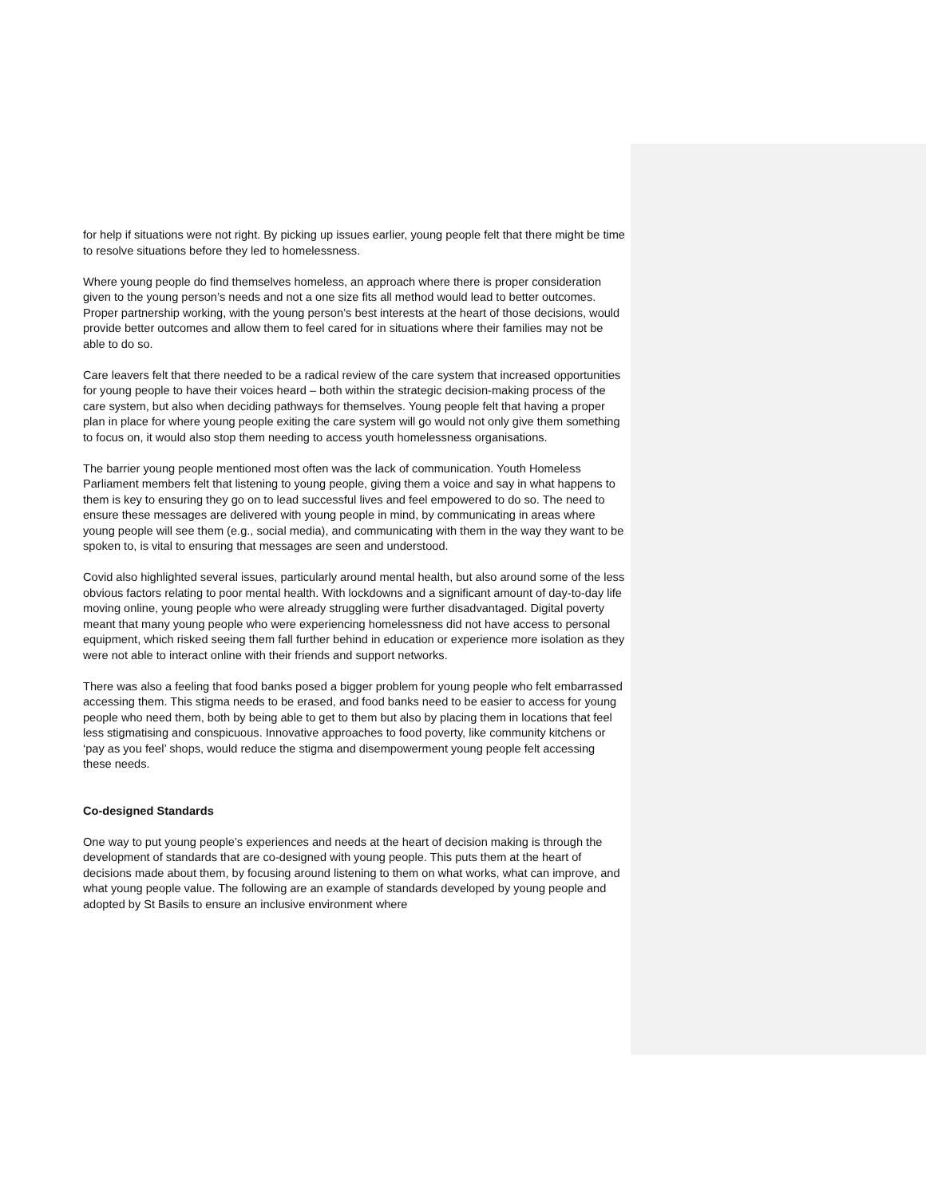for help if situations were not right. By picking up issues earlier, young people felt that there might be time to resolve situations before they led to homelessness.
Where young people do find themselves homeless, an approach where there is proper consideration given to the young person’s needs and not a one size fits all method would lead to better outcomes. Proper partnership working, with the young person’s best interests at the heart of those decisions, would provide better outcomes and allow them to feel cared for in situations where their families may not be able to do so.
Care leavers felt that there needed to be a radical review of the care system that increased opportunities for young people to have their voices heard – both within the strategic decision-making process of the care system, but also when deciding pathways for themselves. Young people felt that having a proper plan in place for where young people exiting the care system will go would not only give them something to focus on, it would also stop them needing to access youth homelessness organisations.
The barrier young people mentioned most often was the lack of communication. Youth Homeless Parliament members felt that listening to young people, giving them a voice and say in what happens to them is key to ensuring they go on to lead successful lives and feel empowered to do so. The need to ensure these messages are delivered with young people in mind, by communicating in areas where young people will see them (e.g., social media), and communicating with them in the way they want to be spoken to, is vital to ensuring that messages are seen and understood.
Covid also highlighted several issues, particularly around mental health, but also around some of the less obvious factors relating to poor mental health. With lockdowns and a significant amount of day-to-day life moving online, young people who were already struggling were further disadvantaged. Digital poverty meant that many young people who were experiencing homelessness did not have access to personal equipment, which risked seeing them fall further behind in education or experience more isolation as they were not able to interact online with their friends and support networks.
There was also a feeling that food banks posed a bigger problem for young people who felt embarrassed accessing them. This stigma needs to be erased, and food banks need to be easier to access for young people who need them, both by being able to get to them but also by placing them in locations that feel less stigmatising and conspicuous. Innovative approaches to food poverty, like community kitchens or ‘pay as you feel’ shops, would reduce the stigma and disempowerment young people felt accessing these needs.
Co-designed Standards
One way to put young people’s experiences and needs at the heart of decision making is through the development of standards that are co-designed with young people. This puts them at the heart of decisions made about them, by focusing around listening to them on what works, what can improve, and what young people value. The following are an example of standards developed by young people and adopted by St Basils to ensure an inclusive environment where